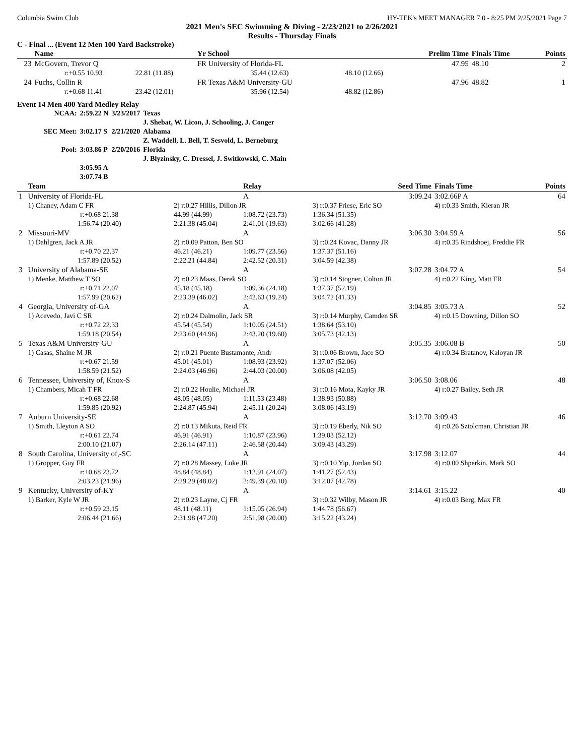Columbia Swim Club HY-TEK's MEET MANAGER 7.0 - 8:25 PM 2/25/2021 Page 7
2021 Men's SEC Swimming & Diving - 2/23/2021 to 2/26/2021
Results - Thursday Finals
C - Final ... (Event 12 Men 100 Yard Backstroke)
| | Name | | Yr School | | Prelim Time | Finals Time | Points |
| --- | --- | --- | --- | --- | --- | --- | --- |
| 23 | McGovern, Trevor Q | | FR University of Florida-FL | | 47.95 | 48.10 | 2 |
| | r:+0.55 10.93 | 22.81 (11.88) | 35.44 (12.63) | 48.10 (12.66) | | | |
| 24 | Fuchs, Collin R | | FR Texas A&M University-GU | | 47.96 | 48.82 | 1 |
| | r:+0.68 11.41 | 23.42 (12.01) | 35.96 (12.54) | 48.82 (12.86) | | | |
Event 14 Men 400 Yard Medley Relay
| NCAA: | 2:59.22 N | 3/23/2017 | Texas |
| | | | J. Shebat, W. Licon, J. Schooling, J. Conger |
| SEC Meet: | 3:02.17 S | 2/21/2020 | Alabama |
| | | | Z. Waddell, L. Bell, T. Sesvold, L. Berneburg |
| Pool: | 3:03.86 P | 2/20/2016 | Florida |
| | | | J. Blyzinsky, C. Dressel, J. Switkowski, C. Main |
| | 3:05.95 A | | |
| | 3:07.74 B | | |
| | Team | | Relay | Seed Time | Finals Time | Points |
| --- | --- | --- | --- | --- | --- | --- |
| 1 | University of Florida-FL | | A | 3:09.24 | 3:02.66P A | 64 |
| | 1) Chaney, Adam C FR | 2) r:0.27 Hillis, Dillon JR | | 3) r:0.37 Friese, Eric SO | 4) r:0.33 Smith, Kieran JR | |
| | r:+0.68 21.38 | 44.99 (44.99) | 1:08.72 (23.73) | 1:36.34 (51.35) | | |
| | 1:56.74 (20.40) | 2:21.38 (45.04) | 2:41.01 (19.63) | 3:02.66 (41.28) | | |
| 2 | Missouri-MV | | A | 3:06.30 | 3:04.59 A | 56 |
| | 1) Dahlgren, Jack A JR | 2) r:0.09 Patton, Ben SO | | 3) r:0.24 Kovac, Danny JR | 4) r:0.35 Rindshoej, Freddie FR | |
| | r:+0.70 22.37 | 46.21 (46.21) | 1:09.77 (23.56) | 1:37.37 (51.16) | | |
| | 1:57.89 (20.52) | 2:22.21 (44.84) | 2:42.52 (20.31) | 3:04.59 (42.38) | | |
| 3 | University of Alabama-SE | | A | 3:07.28 | 3:04.72 A | 54 |
| | 1) Menke, Matthew T SO | 2) r:0.23 Maas, Derek SO | | 3) r:0.14 Stogner, Colton JR | 4) r:0.22 King, Matt FR | |
| | r:+0.71 22.07 | 45.18 (45.18) | 1:09.36 (24.18) | 1:37.37 (52.19) | | |
| | 1:57.99 (20.62) | 2:23.39 (46.02) | 2:42.63 (19.24) | 3:04.72 (41.33) | | |
| 4 | Georgia, University of-GA | | A | 3:04.85 | 3:05.73 A | 52 |
| | 1) Acevedo, Javi C SR | 2) r:0.24 Dalmolin, Jack SR | | 3) r:0.14 Murphy, Camden SR | 4) r:0.15 Downing, Dillon SO | |
| | r:+0.72 22.33 | 45.54 (45.54) | 1:10.05 (24.51) | 1:38.64 (53.10) | | |
| | 1:59.18 (20.54) | 2:23.60 (44.96) | 2:43.20 (19.60) | 3:05.73 (42.13) | | |
| 5 | Texas A&M University-GU | | A | 3:05.35 | 3:06.08 B | 50 |
| | 1) Casas, Shaine M JR | 2) r:0.21 Puente Bustamante, Andr | | 3) r:0.06 Brown, Jace SO | 4) r:0.34 Bratanov, Kaloyan JR | |
| | r:+0.67 21.59 | 45.01 (45.01) | 1:08.93 (23.92) | 1:37.07 (52.06) | | |
| | 1:58.59 (21.52) | 2:24.03 (46.96) | 2:44.03 (20.00) | 3:06.08 (42.05) | | |
| 6 | Tennessee, University of, Knox-S | | A | 3:06.50 | 3:08.06 | 48 |
| | 1) Chambers, Micah T FR | 2) r:0.22 Houlie, Michael JR | | 3) r:0.16 Mota, Kayky JR | 4) r:0.27 Bailey, Seth JR | |
| | r:+0.68 22.68 | 48.05 (48.05) | 1:11.53 (23.48) | 1:38.93 (50.88) | | |
| | 1:59.85 (20.92) | 2:24.87 (45.94) | 2:45.11 (20.24) | 3:08.06 (43.19) | | |
| 7 | Auburn University-SE | | A | 3:12.70 | 3:09.43 | 46 |
| | 1) Smith, Lleyton A SO | 2) r:0.13 Mikuta, Reid FR | | 3) r:0.19 Eberly, Nik SO | 4) r:0.26 Sztolcman, Christian JR | |
| | r:+0.61 22.74 | 46.91 (46.91) | 1:10.87 (23.96) | 1:39.03 (52.12) | | |
| | 2:00.10 (21.07) | 2:26.14 (47.11) | 2:46.58 (20.44) | 3:09.43 (43.29) | | |
| 8 | South Carolina, University of,-SC | | A | 3:17.98 | 3:12.07 | 44 |
| | 1) Gropper, Guy FR | 2) r:0.28 Massey, Luke JR | | 3) r:0.10 Yip, Jordan SO | 4) r:0.00 Shperkin, Mark SO | |
| | r:+0.68 23.72 | 48.84 (48.84) | 1:12.91 (24.07) | 1:41.27 (52.43) | | |
| | 2:03.23 (21.96) | 2:29.29 (48.02) | 2:49.39 (20.10) | 3:12.07 (42.78) | | |
| 9 | Kentucky, University of-KY | | A | 3:14.61 | 3:15.22 | 40 |
| | 1) Barker, Kyle W JR | 2) r:0.23 Layne, Cj FR | | 3) r:0.32 Wilby, Mason JR | 4) r:0.03 Berg, Max FR | |
| | r:+0.59 23.15 | 48.11 (48.11) | 1:15.05 (26.94) | 1:44.78 (56.67) | | |
| | 2:06.44 (21.66) | 2:31.98 (47.20) | 2:51.98 (20.00) | 3:15.22 (43.24) | | |